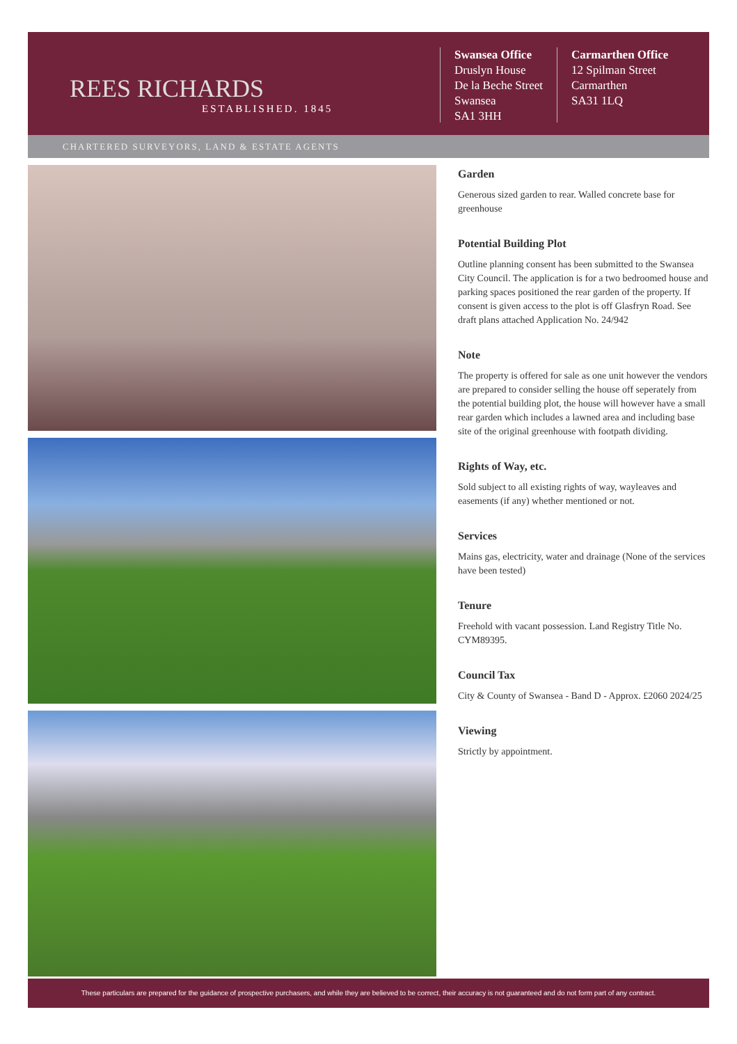REES RICHARDS
ESTABLISHED. 1845
Swansea Office
Druslyn House
De la Beche Street
Swansea
SA1 3HH
Carmarthen Office
12 Spilman Street
Carmarthen
SA31 1LQ
CHARTERED SURVEYORS, LAND & ESTATE AGENTS
Garden
Generous sized garden to rear. Walled concrete base for greenhouse
Potential Building Plot
Outline planning consent has been submitted to the Swansea City Council. The application is for a two bedroomed house and parking spaces positioned the rear garden of the property. If consent is given access to the plot is off Glasfryn Road. See draft plans attached Application No. 24/942
Note
The property is offered for sale as one unit however the vendors are prepared to consider selling the house off seperately from the potential building plot, the house will however have a small rear garden which includes a lawned area and including base site of the original greenhouse with footpath dividing.
Rights of Way, etc.
Sold subject to all existing rights of way, wayleaves and easements (if any) whether mentioned or not.
Services
Mains gas, electricity, water and drainage (None of the services have been tested)
Tenure
Freehold with vacant possession. Land Registry Title No. CYM89395.
Council Tax
City & County of Swansea - Band D - Approx. £2060 2024/25
Viewing
Strictly by appointment.
These particulars are prepared for the guidance of prospective purchasers, and while they are believed to be correct, their accuracy is not guaranteed and do not form part of any contract.